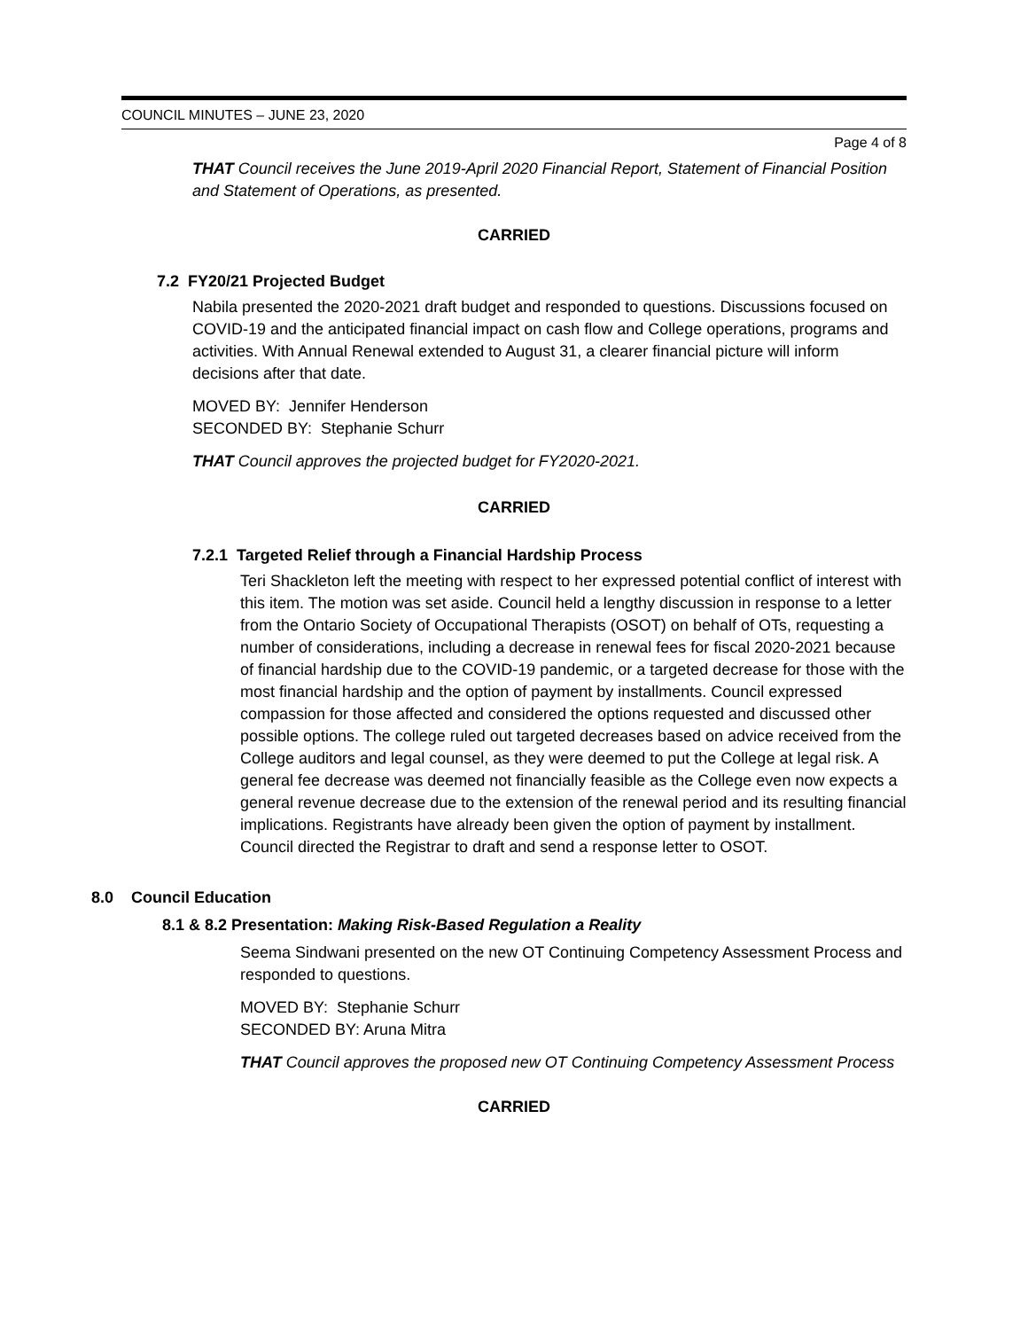COUNCIL MINUTES – JUNE 23, 2020
Page 4 of 8
THAT Council receives the June 2019-April 2020 Financial Report, Statement of Financial Position and Statement of Operations, as presented.
CARRIED
7.2 FY20/21 Projected Budget
Nabila presented the 2020-2021 draft budget and responded to questions. Discussions focused on COVID-19 and the anticipated financial impact on cash flow and College operations, programs and activities. With Annual Renewal extended to August 31, a clearer financial picture will inform decisions after that date.
MOVED BY: Jennifer Henderson
SECONDED BY: Stephanie Schurr
THAT Council approves the projected budget for FY2020-2021.
CARRIED
7.2.1 Targeted Relief through a Financial Hardship Process
Teri Shackleton left the meeting with respect to her expressed potential conflict of interest with this item. The motion was set aside. Council held a lengthy discussion in response to a letter from the Ontario Society of Occupational Therapists (OSOT) on behalf of OTs, requesting a number of considerations, including a decrease in renewal fees for fiscal 2020-2021 because of financial hardship due to the COVID-19 pandemic, or a targeted decrease for those with the most financial hardship and the option of payment by installments. Council expressed compassion for those affected and considered the options requested and discussed other possible options. The college ruled out targeted decreases based on advice received from the College auditors and legal counsel, as they were deemed to put the College at legal risk. A general fee decrease was deemed not financially feasible as the College even now expects a general revenue decrease due to the extension of the renewal period and its resulting financial implications. Registrants have already been given the option of payment by installment. Council directed the Registrar to draft and send a response letter to OSOT.
8.0 Council Education
8.1 & 8.2 Presentation: Making Risk-Based Regulation a Reality
Seema Sindwani presented on the new OT Continuing Competency Assessment Process and responded to questions.
MOVED BY: Stephanie Schurr
SECONDED BY: Aruna Mitra
THAT Council approves the proposed new OT Continuing Competency Assessment Process
CARRIED